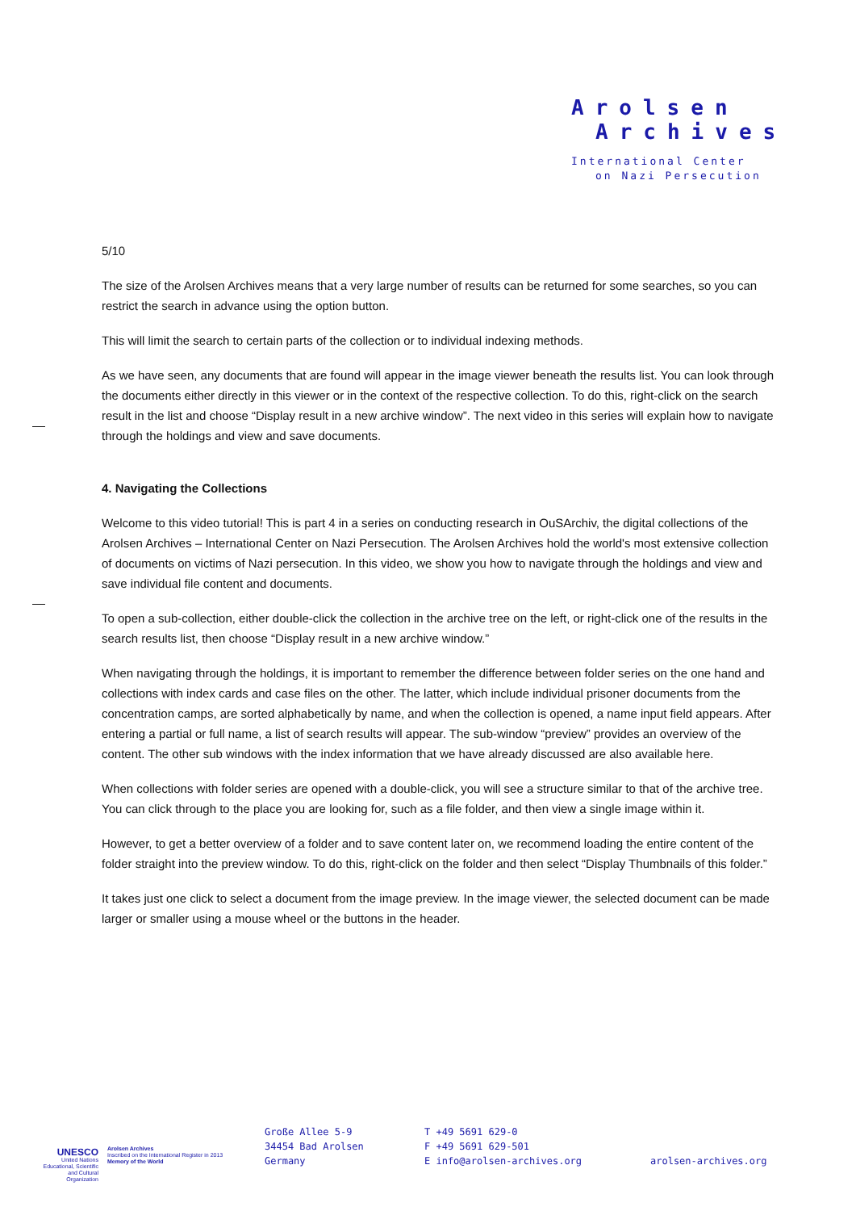Arolsen
Archives
International Center
on Nazi Persecution
5/10
The size of the Arolsen Archives means that a very large number of results can be returned for some searches, so you can restrict the search in advance using the option button.
This will limit the search to certain parts of the collection or to individual indexing methods.
As we have seen, any documents that are found will appear in the image viewer beneath the results list. You can look through the documents either directly in this viewer or in the context of the respective collection. To do this, right-click on the search result in the list and choose “Display result in a new archive window”. The next video in this series will explain how to navigate through the holdings and view and save documents.
4. Navigating the Collections
Welcome to this video tutorial! This is part 4 in a series on conducting research in OuSArchiv, the digital collections of the Arolsen Archives – International Center on Nazi Persecution. The Arolsen Archives hold the world's most extensive collection of documents on victims of Nazi persecution. In this video, we show you how to navigate through the holdings and view and save individual file content and documents.
To open a sub-collection, either double-click the collection in the archive tree on the left, or right-click one of the results in the search results list, then choose “Display result in a new archive window.”
When navigating through the holdings, it is important to remember the difference between folder series on the one hand and collections with index cards and case files on the other. The latter, which include individual prisoner documents from the concentration camps, are sorted alphabetically by name, and when the collection is opened, a name input field appears. After entering a partial or full name, a list of search results will appear. The sub-window “preview” provides an overview of the content. The other sub windows with the index information that we have already discussed are also available here.
When collections with folder series are opened with a double-click, you will see a structure similar to that of the archive tree. You can click through to the place you are looking for, such as a file folder, and then view a single image within it.
However, to get a better overview of a folder and to save content later on, we recommend loading the entire content of the folder straight into the preview window. To do this, right-click on the folder and then select “Display Thumbnails of this folder.”
It takes just one click to select a document from the image preview. In the image viewer, the selected document can be made larger or smaller using a mouse wheel or the buttons in the header.
UNESCO
United Nations Educational, Scientific and Cultural Organization
Arolsen Archives
Inscribed on the International Register in 2013
Memory of the World
Große Allee 5-9
34454 Bad Arolsen
Germany
T +49 5691 629-0
F +49 5691 629-501
E info@arolsen-archives.org
arolsen-archives.org